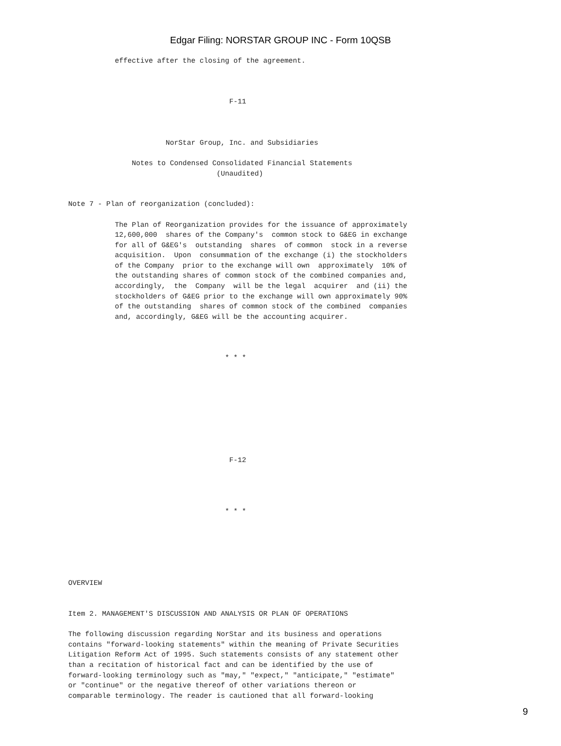Edgar Filing: NORSTAR GROUP INC - Form 10QSB
           effective after the closing of the agreement.



                                      F-11



                       NorStar Group, Inc. and Subsidiaries

               Notes to Condensed Consolidated Financial Statements
                                   (Unaudited)


Note 7 - Plan of reorganization (concluded):

           The Plan of Reorganization provides for the issuance of approximately
           12,600,000  shares of the Company's  common stock to G&EG in exchange
           for all of G&EG's  outstanding  shares  of common  stock in a reverse
           acquisition.  Upon  consummation of the exchange (i) the stockholders
           of the Company  prior to the exchange will own  approximately  10% of
           the outstanding shares of common stock of the combined companies and,
           accordingly,  the  Company  will be the legal  acquirer  and (ii) the
           stockholders of G&EG prior to the exchange will own approximately 90%
           of the outstanding  shares of common stock of the combined  companies
           and, accordingly, G&EG will be the accounting acquirer.



                                     * * *









                                      F-12




                                     * * *






OVERVIEW


Item 2. MANAGEMENT'S DISCUSSION AND ANALYSIS OR PLAN OF OPERATIONS

The following discussion regarding NorStar and its business and operations
contains "forward-looking statements" within the meaning of Private Securities
Litigation Reform Act of 1995. Such statements consists of any statement other
than a recitation of historical fact and can be identified by the use of
forward-looking terminology such as "may," "expect," "anticipate," "estimate"
or "continue" or the negative thereof of other variations thereon or
comparable terminology. The reader is cautioned that all forward-looking
9